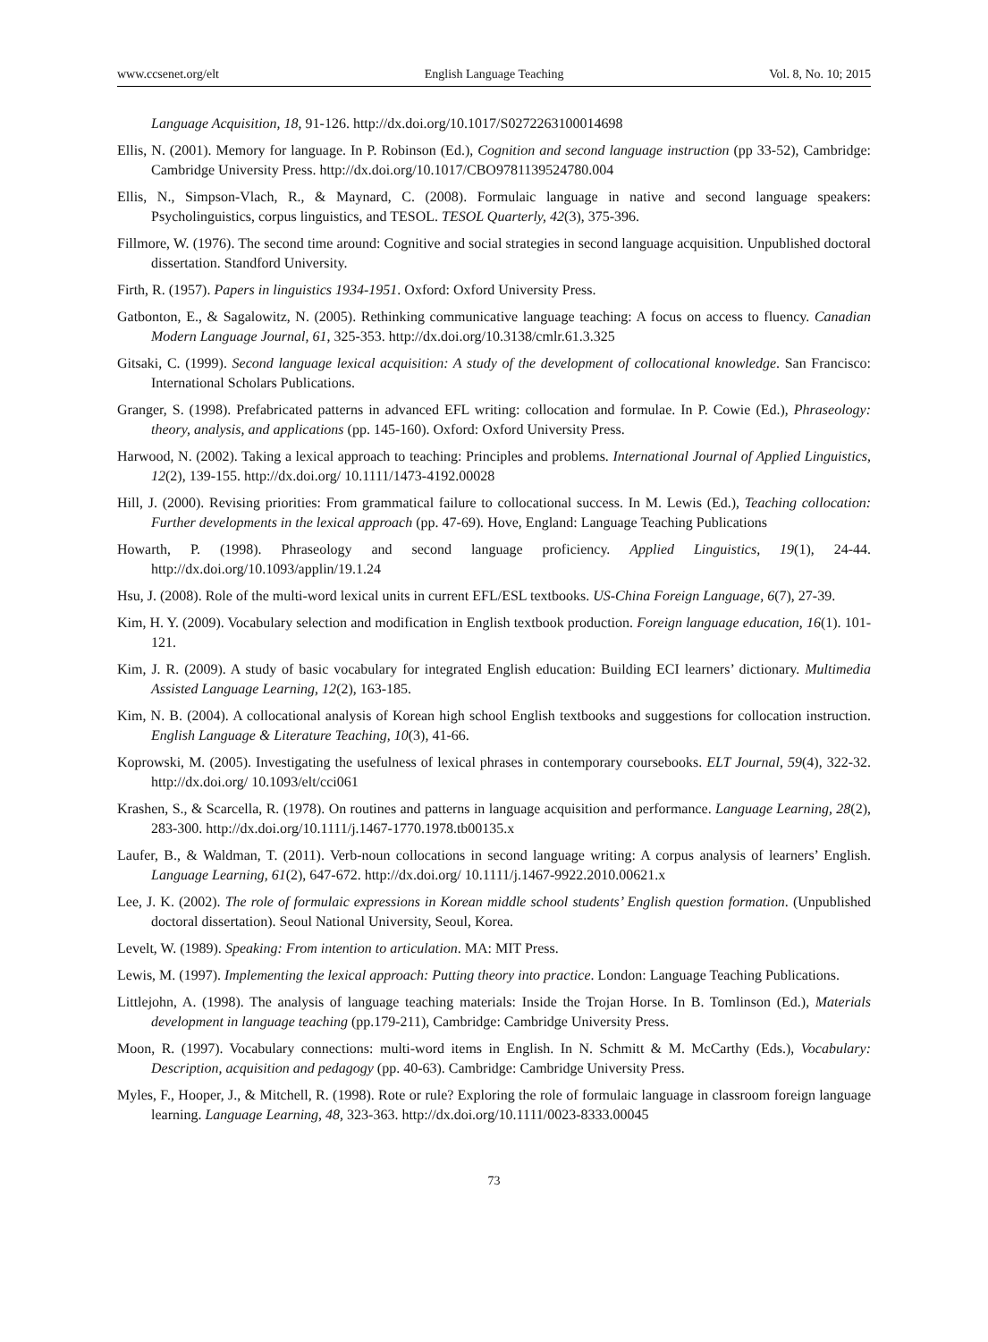www.ccsenet.org/elt English Language Teaching Vol. 8, No. 10; 2015
Language Acquisition, 18, 91-126. http://dx.doi.org/10.1017/S0272263100014698
Ellis, N. (2001). Memory for language. In P. Robinson (Ed.), Cognition and second language instruction (pp 33-52), Cambridge: Cambridge University Press. http://dx.doi.org/10.1017/CBO9781139524780.004
Ellis, N., Simpson-Vlach, R., & Maynard, C. (2008). Formulaic language in native and second language speakers: Psycholinguistics, corpus linguistics, and TESOL. TESOL Quarterly, 42(3), 375-396.
Fillmore, W. (1976). The second time around: Cognitive and social strategies in second language acquisition. Unpublished doctoral dissertation. Standford University.
Firth, R. (1957). Papers in linguistics 1934-1951. Oxford: Oxford University Press.
Gatbonton, E., & Sagalowitz, N. (2005). Rethinking communicative language teaching: A focus on access to fluency. Canadian Modern Language Journal, 61, 325-353. http://dx.doi.org/10.3138/cmlr.61.3.325
Gitsaki, C. (1999). Second language lexical acquisition: A study of the development of collocational knowledge. San Francisco: International Scholars Publications.
Granger, S. (1998). Prefabricated patterns in advanced EFL writing: collocation and formulae. In P. Cowie (Ed.), Phraseology: theory, analysis, and applications (pp. 145-160). Oxford: Oxford University Press.
Harwood, N. (2002). Taking a lexical approach to teaching: Principles and problems. International Journal of Applied Linguistics, 12(2), 139-155. http://dx.doi.org/ 10.1111/1473-4192.00028
Hill, J. (2000). Revising priorities: From grammatical failure to collocational success. In M. Lewis (Ed.), Teaching collocation: Further developments in the lexical approach (pp. 47-69). Hove, England: Language Teaching Publications
Howarth, P. (1998). Phraseology and second language proficiency. Applied Linguistics, 19(1), 24-44. http://dx.doi.org/10.1093/applin/19.1.24
Hsu, J. (2008). Role of the multi-word lexical units in current EFL/ESL textbooks. US-China Foreign Language, 6(7), 27-39.
Kim, H. Y. (2009). Vocabulary selection and modification in English textbook production. Foreign language education, 16(1). 101-121.
Kim, J. R. (2009). A study of basic vocabulary for integrated English education: Building ECI learners’ dictionary. Multimedia Assisted Language Learning, 12(2), 163-185.
Kim, N. B. (2004). A collocational analysis of Korean high school English textbooks and suggestions for collocation instruction. English Language & Literature Teaching, 10(3), 41-66.
Koprowski, M. (2005). Investigating the usefulness of lexical phrases in contemporary coursebooks. ELT Journal, 59(4), 322-32. http://dx.doi.org/ 10.1093/elt/cci061
Krashen, S., & Scarcella, R. (1978). On routines and patterns in language acquisition and performance. Language Learning, 28(2), 283-300. http://dx.doi.org/10.1111/j.1467-1770.1978.tb00135.x
Laufer, B., & Waldman, T. (2011). Verb-noun collocations in second language writing: A corpus analysis of learners’ English. Language Learning, 61(2), 647-672. http://dx.doi.org/ 10.1111/j.1467-9922.2010.00621.x
Lee, J. K. (2002). The role of formulaic expressions in Korean middle school students’ English question formation. (Unpublished doctoral dissertation). Seoul National University, Seoul, Korea.
Levelt, W. (1989). Speaking: From intention to articulation. MA: MIT Press.
Lewis, M. (1997). Implementing the lexical approach: Putting theory into practice. London: Language Teaching Publications.
Littlejohn, A. (1998). The analysis of language teaching materials: Inside the Trojan Horse. In B. Tomlinson (Ed.), Materials development in language teaching (pp.179-211), Cambridge: Cambridge University Press.
Moon, R. (1997). Vocabulary connections: multi-word items in English. In N. Schmitt & M. McCarthy (Eds.), Vocabulary: Description, acquisition and pedagogy (pp. 40-63). Cambridge: Cambridge University Press.
Myles, F., Hooper, J., & Mitchell, R. (1998). Rote or rule? Exploring the role of formulaic language in classroom foreign language learning. Language Learning, 48, 323-363. http://dx.doi.org/10.1111/0023-8333.00045
73